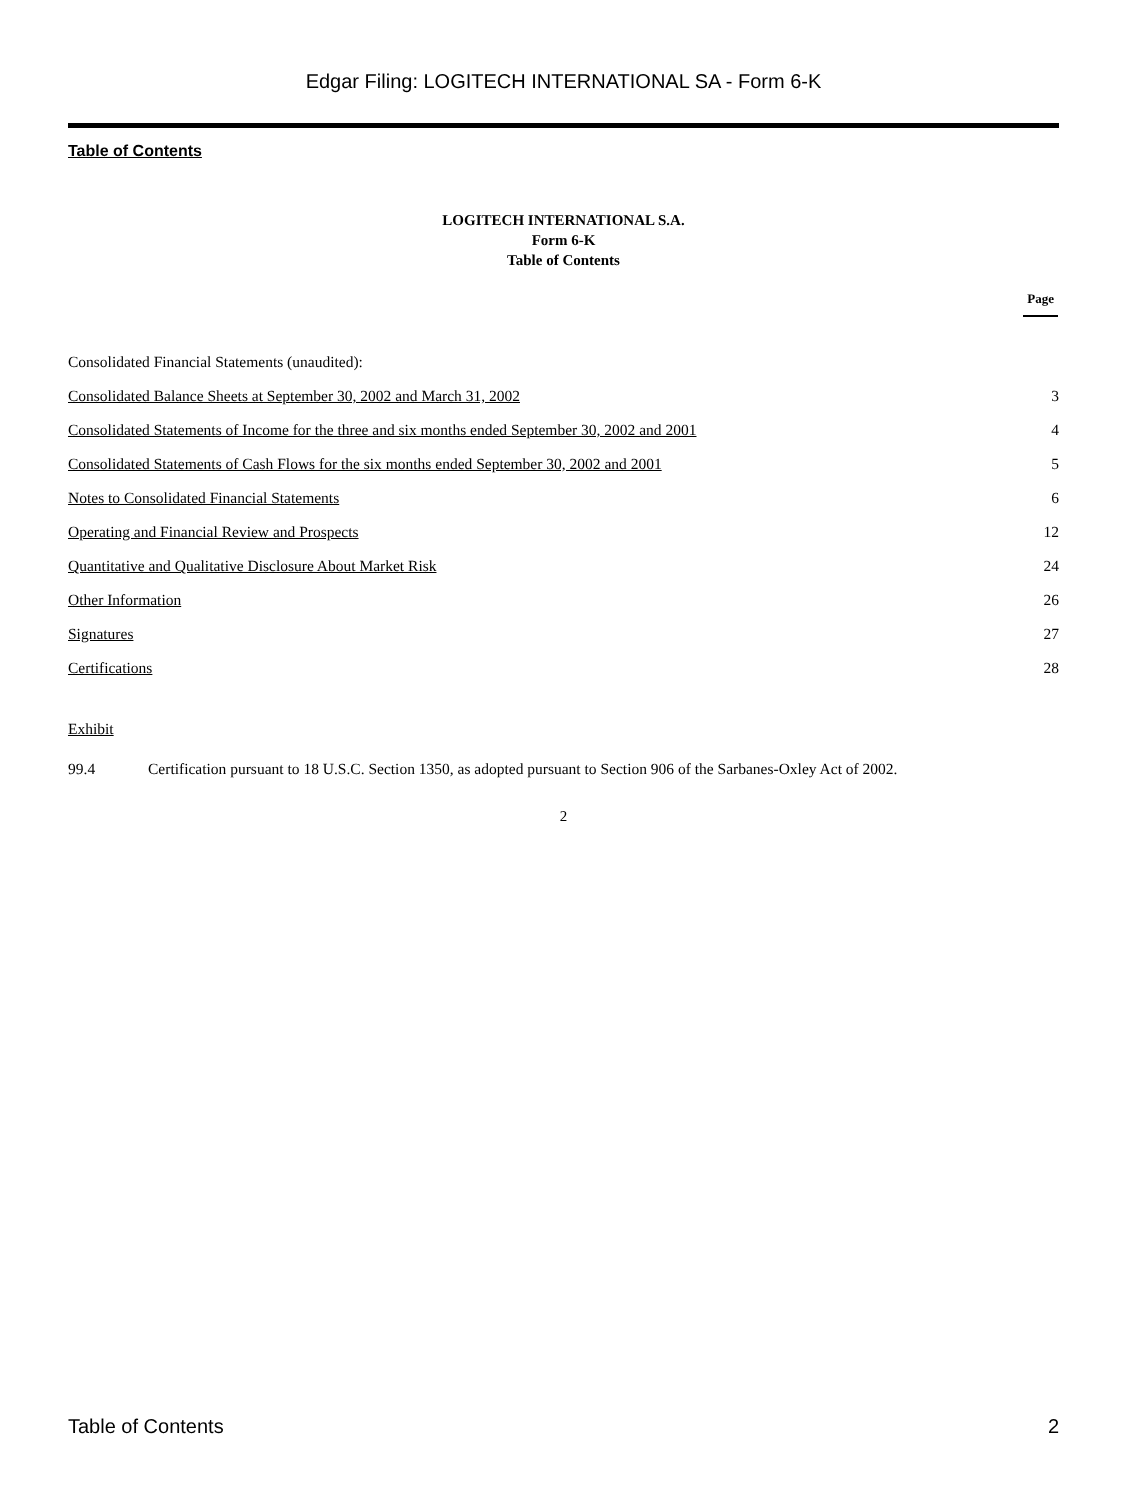Edgar Filing: LOGITECH INTERNATIONAL SA - Form 6-K
Table of Contents
LOGITECH INTERNATIONAL S.A.
Form 6-K
Table of Contents
| | Page |
| Consolidated Financial Statements (unaudited): | |
| Consolidated Balance Sheets at September 30, 2002 and March 31, 2002 | 3 |
| Consolidated Statements of Income for the three and six months ended September 30, 2002 and 2001 | 4 |
| Consolidated Statements of Cash Flows for the six months ended September 30, 2002 and 2001 | 5 |
| Notes to Consolidated Financial Statements | 6 |
| Operating and Financial Review and Prospects | 12 |
| Quantitative and Qualitative Disclosure About Market Risk | 24 |
| Other Information | 26 |
| Signatures | 27 |
| Certifications | 28 |
Exhibit
99.4 Certification pursuant to 18 U.S.C. Section 1350, as adopted pursuant to Section 906 of the Sarbanes-Oxley Act of 2002.
2
Table of Contents 2